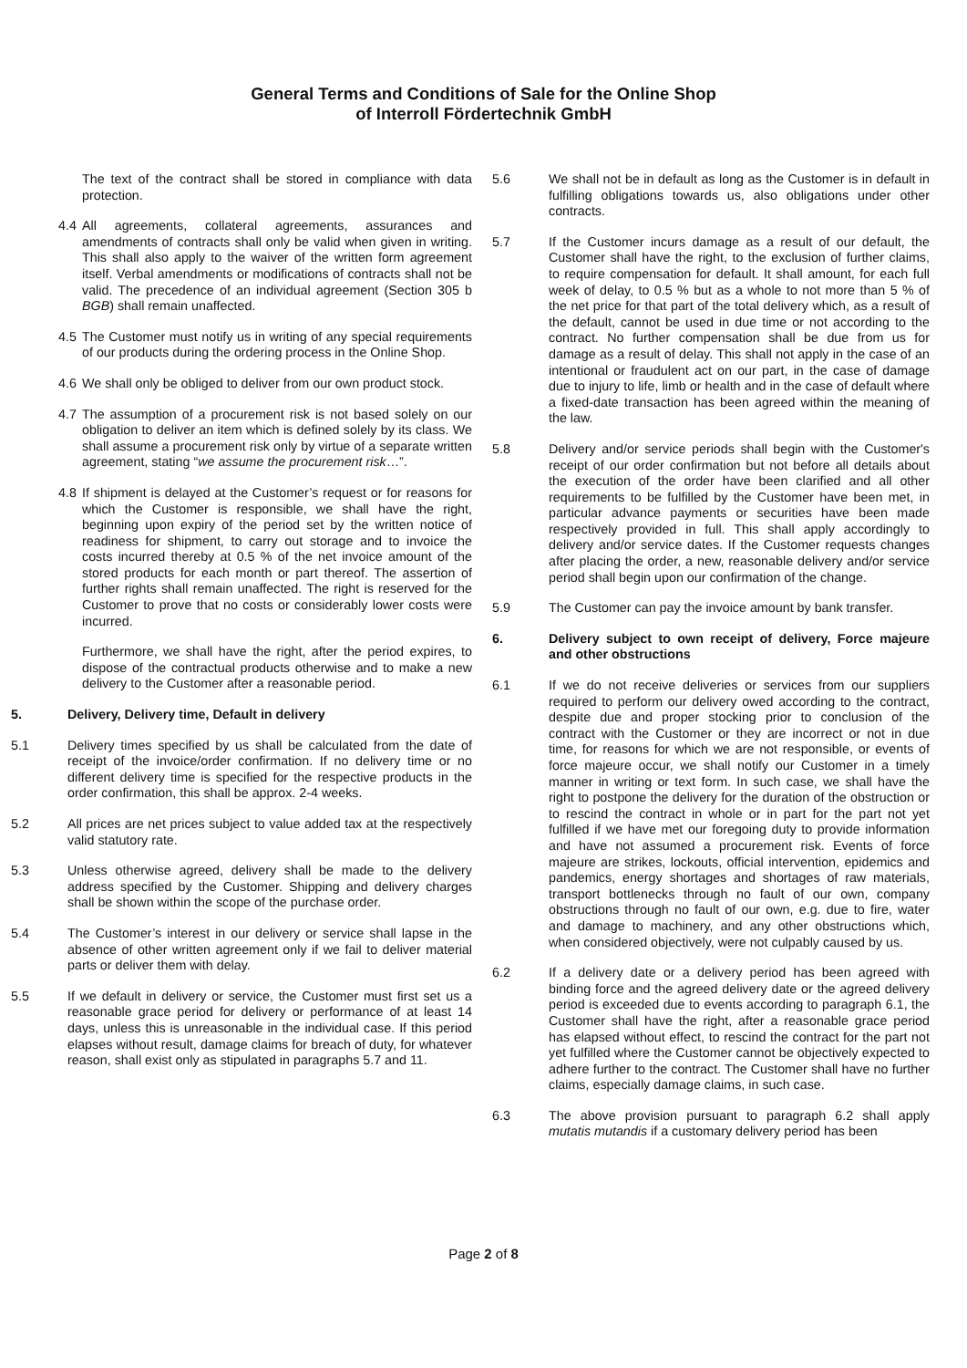General Terms and Conditions of Sale for the Online Shop
of Interroll Fördertechnik GmbH
The text of the contract shall be stored in compliance with data protection.
4.4 All agreements, collateral agreements, assurances and amendments of contracts shall only be valid when given in writing. This shall also apply to the waiver of the written form agreement itself. Verbal amendments or modifications of contracts shall not be valid. The precedence of an individual agreement (Section 305 b BGB) shall remain unaffected.
4.5 The Customer must notify us in writing of any special requirements of our products during the ordering process in the Online Shop.
4.6 We shall only be obliged to deliver from our own product stock.
4.7 The assumption of a procurement risk is not based solely on our obligation to deliver an item which is defined solely by its class. We shall assume a procurement risk only by virtue of a separate written agreement, stating “we assume the procurement risk…”.
4.8 If shipment is delayed at the Customer’s request or for reasons for which the Customer is responsible, we shall have the right, beginning upon expiry of the period set by the written notice of readiness for shipment, to carry out storage and to invoice the costs incurred thereby at 0.5 % of the net invoice amount of the stored products for each month or part thereof. The assertion of further rights shall remain unaffected. The right is reserved for the Customer to prove that no costs or considerably lower costs were incurred.
Furthermore, we shall have the right, after the period expires, to dispose of the contractual products otherwise and to make a new delivery to the Customer after a reasonable period.
5. Delivery, Delivery time, Default in delivery
5.1 Delivery times specified by us shall be calculated from the date of receipt of the invoice/order confirmation. If no delivery time or no different delivery time is specified for the respective products in the order confirmation, this shall be approx. 2-4 weeks.
5.2 All prices are net prices subject to value added tax at the respectively valid statutory rate.
5.3 Unless otherwise agreed, delivery shall be made to the delivery address specified by the Customer. Shipping and delivery charges shall be shown within the scope of the purchase order.
5.4 The Customer’s interest in our delivery or service shall lapse in the absence of other written agreement only if we fail to deliver material parts or deliver them with delay.
5.5 If we default in delivery or service, the Customer must first set us a reasonable grace period for delivery or performance of at least 14 days, unless this is unreasonable in the individual case. If this period elapses without result, damage claims for breach of duty, for whatever reason, shall exist only as stipulated in paragraphs 5.7 and 11.
5.6 We shall not be in default as long as the Customer is in default in fulfilling obligations towards us, also obligations under other contracts.
5.7 If the Customer incurs damage as a result of our default, the Customer shall have the right, to the exclusion of further claims, to require compensation for default. It shall amount, for each full week of delay, to 0.5 % but as a whole to not more than 5 % of the net price for that part of the total delivery which, as a result of the default, cannot be used in due time or not according to the contract. No further compensation shall be due from us for damage as a result of delay. This shall not apply in the case of an intentional or fraudulent act on our part, in the case of damage due to injury to life, limb or health and in the case of default where a fixed-date transaction has been agreed within the meaning of the law.
5.8 Delivery and/or service periods shall begin with the Customer's receipt of our order confirmation but not before all details about the execution of the order have been clarified and all other requirements to be fulfilled by the Customer have been met, in particular advance payments or securities have been made respectively provided in full. This shall apply accordingly to delivery and/or service dates. If the Customer requests changes after placing the order, a new, reasonable delivery and/or service period shall begin upon our confirmation of the change.
5.9 The Customer can pay the invoice amount by bank transfer.
6. Delivery subject to own receipt of delivery, Force majeure and other obstructions
6.1 If we do not receive deliveries or services from our suppliers required to perform our delivery owed according to the contract, despite due and proper stocking prior to conclusion of the contract with the Customer or they are incorrect or not in due time, for reasons for which we are not responsible, or events of force majeure occur, we shall notify our Customer in a timely manner in writing or text form. In such case, we shall have the right to postpone the delivery for the duration of the obstruction or to rescind the contract in whole or in part for the part not yet fulfilled if we have met our foregoing duty to provide information and have not assumed a procurement risk. Events of force majeure are strikes, lockouts, official intervention, epidemics and pandemics, energy shortages and shortages of raw materials, transport bottlenecks through no fault of our own, company obstructions through no fault of our own, e.g. due to fire, water and damage to machinery, and any other obstructions which, when considered objectively, were not culpably caused by us.
6.2 If a delivery date or a delivery period has been agreed with binding force and the agreed delivery date or the agreed delivery period is exceeded due to events according to paragraph 6.1, the Customer shall have the right, after a reasonable grace period has elapsed without effect, to rescind the contract for the part not yet fulfilled where the Customer cannot be objectively expected to adhere further to the contract. The Customer shall have no further claims, especially damage claims, in such case.
6.3 The above provision pursuant to paragraph 6.2 shall apply mutatis mutandis if a customary delivery period has been
Page 2 of 8